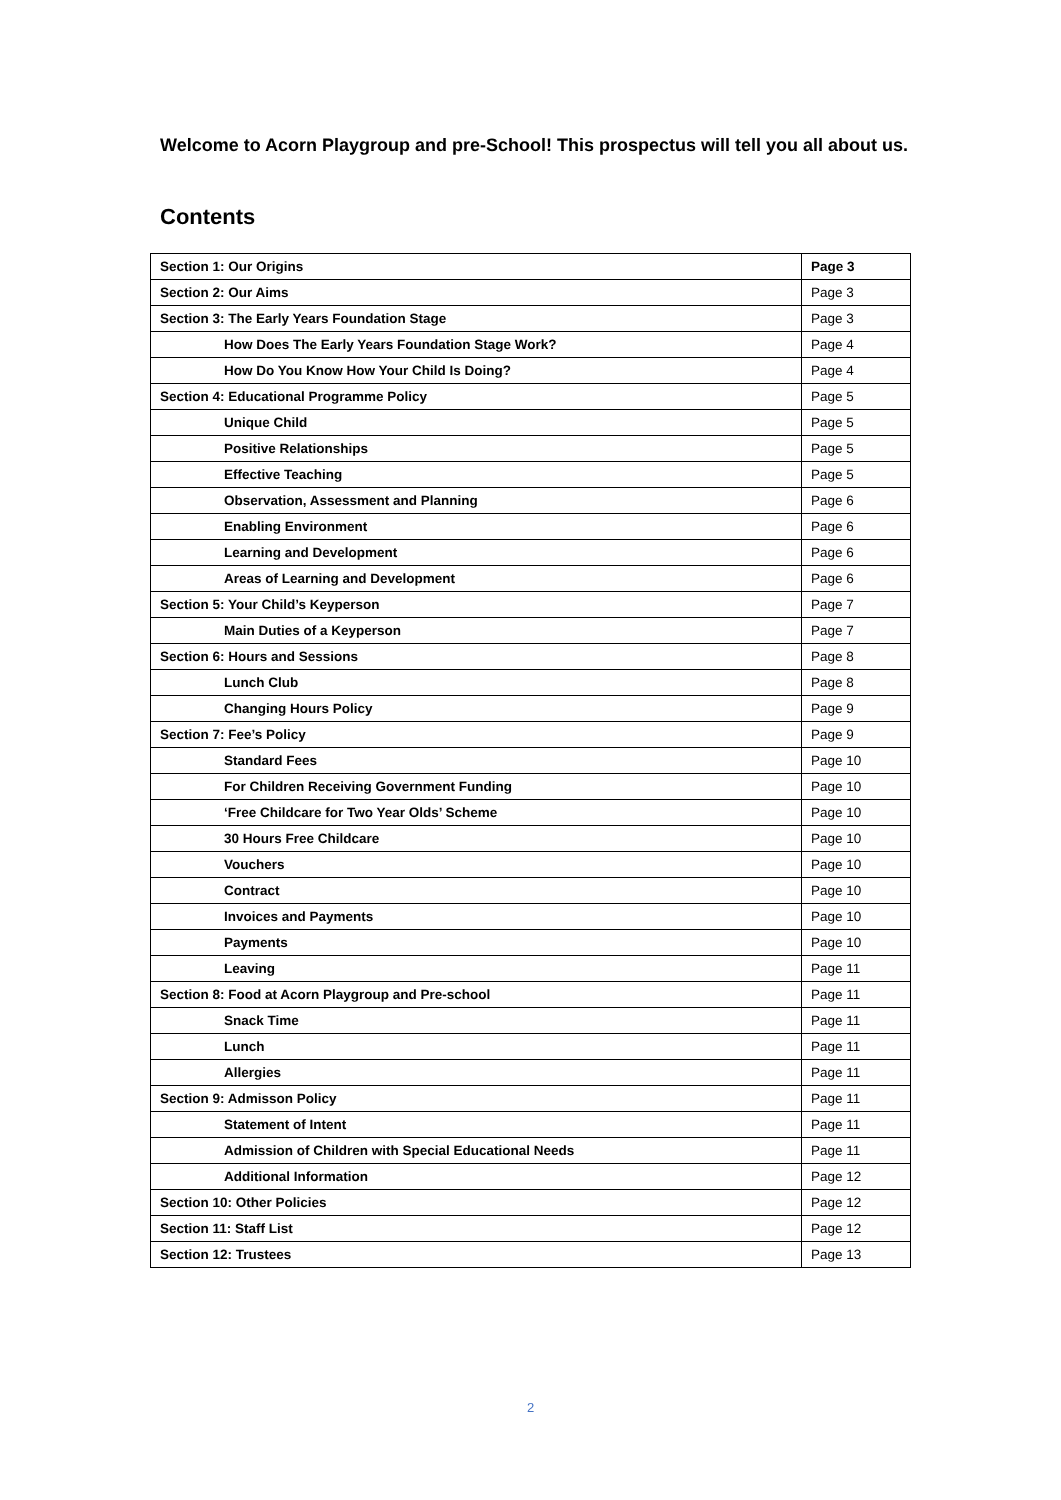Welcome to Acorn Playgroup and pre-School! This prospectus will tell you all about us.
Contents
| Section 1: Our Origins | Page 3 |
| Section 2: Our Aims | Page 3 |
| Section 3: The Early Years Foundation Stage | Page 3 |
| How Does The Early Years Foundation Stage Work? | Page 4 |
| How Do You Know How Your Child Is Doing? | Page 4 |
| Section 4: Educational Programme Policy | Page 5 |
| Unique Child | Page 5 |
| Positive Relationships | Page 5 |
| Effective Teaching | Page 5 |
| Observation, Assessment and Planning | Page 6 |
| Enabling Environment | Page 6 |
| Learning and Development | Page 6 |
| Areas of Learning and Development | Page 6 |
| Section 5: Your Child’s Keyperson | Page 7 |
| Main Duties of a Keyperson | Page 7 |
| Section 6: Hours and Sessions | Page 8 |
| Lunch Club | Page 8 |
| Changing Hours Policy | Page 9 |
| Section 7: Fee’s Policy | Page 9 |
| Standard Fees | Page 10 |
| For Children Receiving Government Funding | Page 10 |
| ‘Free Childcare for Two Year Olds’ Scheme | Page 10 |
| 30 Hours Free Childcare | Page 10 |
| Vouchers | Page 10 |
| Contract | Page 10 |
| Invoices and Payments | Page 10 |
| Payments | Page 10 |
| Leaving | Page 11 |
| Section 8: Food at Acorn Playgroup and Pre-school | Page 11 |
| Snack Time | Page 11 |
| Lunch | Page 11 |
| Allergies | Page 11 |
| Section 9: Admisson Policy | Page 11 |
| Statement of Intent | Page 11 |
| Admission of Children with Special Educational Needs | Page 11 |
| Additional Information | Page 12 |
| Section 10: Other Policies | Page 12 |
| Section 11: Staff List | Page 12 |
| Section 12: Trustees | Page 13 |
2